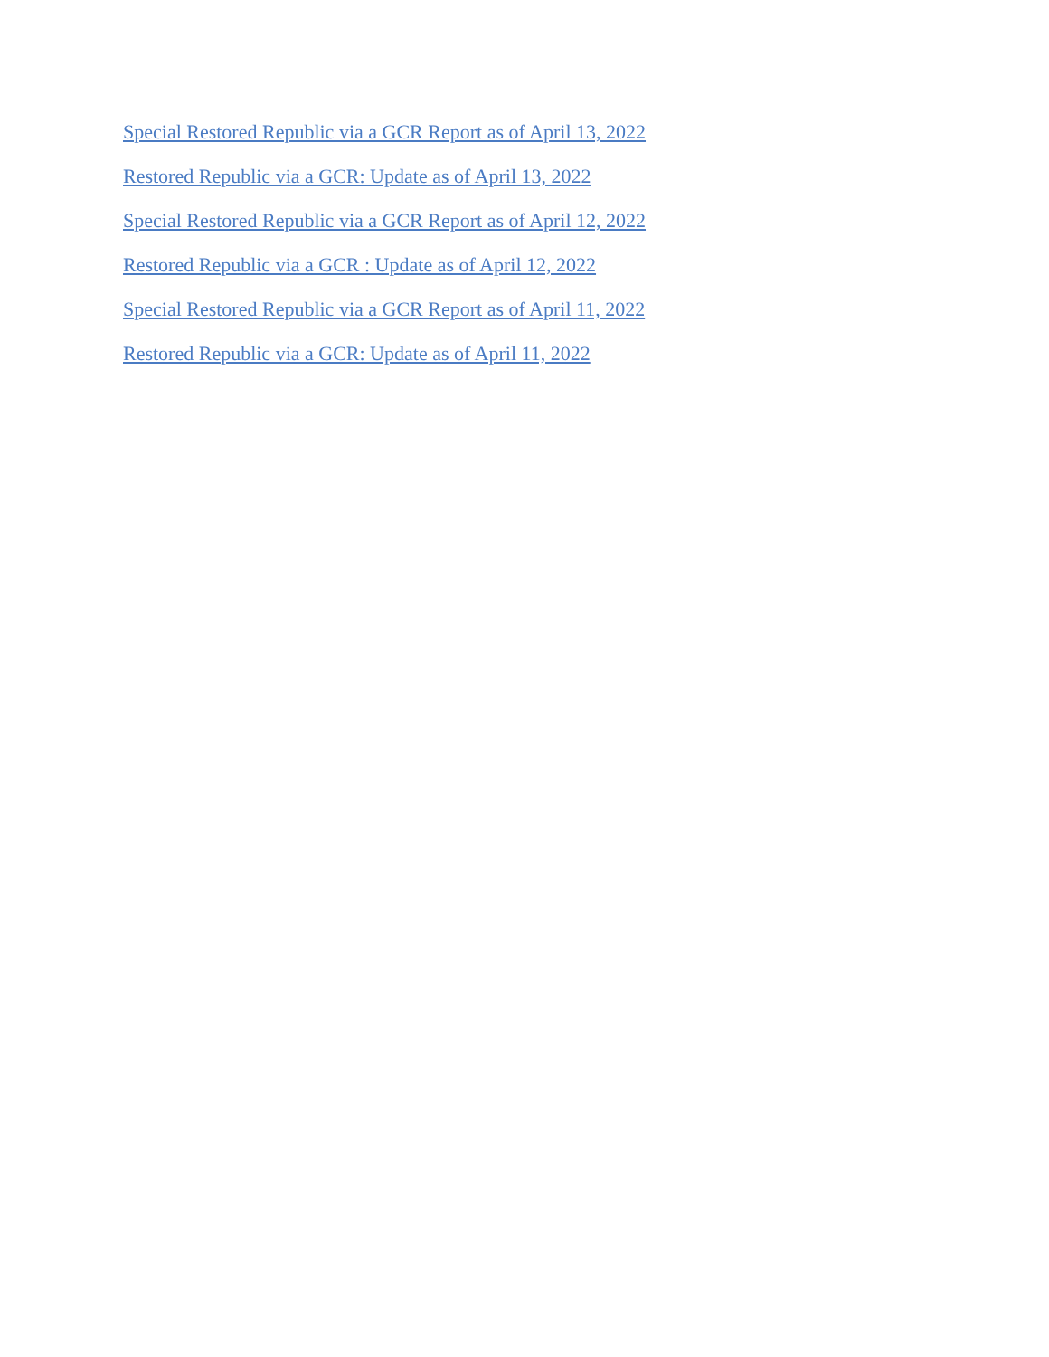Special Restored Republic via a GCR Report as of April 13, 2022
Restored Republic via a GCR: Update as of April 13, 2022
Special Restored Republic via a GCR Report as of April 12, 2022
Restored Republic via a GCR : Update as of April 12, 2022
Special Restored Republic via a GCR Report as of April 11, 2022
Restored Republic via a GCR: Update as of April 11, 2022